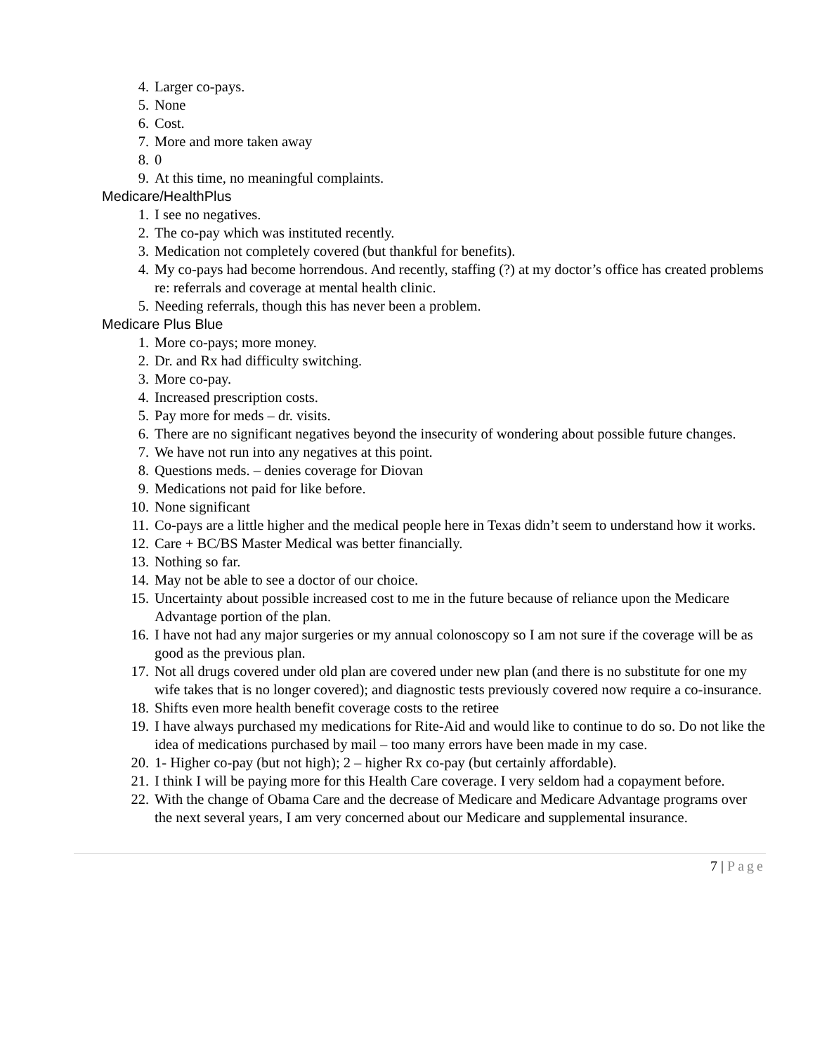4. Larger co-pays.
5. None
6. Cost.
7. More and more taken away
8. 0
9. At this time, no meaningful complaints.
Medicare/HealthPlus
1. I see no negatives.
2. The co-pay which was instituted recently.
3. Medication not completely covered (but thankful for benefits).
4. My co-pays had become horrendous. And recently, staffing (?) at my doctor’s office has created problems re: referrals and coverage at mental health clinic.
5. Needing referrals, though this has never been a problem.
Medicare Plus Blue
1. More co-pays; more money.
2. Dr. and Rx had difficulty switching.
3. More co-pay.
4. Increased prescription costs.
5. Pay more for meds – dr. visits.
6. There are no significant negatives beyond the insecurity of wondering about possible future changes.
7. We have not run into any negatives at this point.
8. Questions meds. – denies coverage for Diovan
9. Medications not paid for like before.
10. None significant
11. Co-pays are a little higher and the medical people here in Texas didn’t seem to understand how it works.
12. Care + BC/BS Master Medical was better financially.
13. Nothing so far.
14. May not be able to see a doctor of our choice.
15. Uncertainty about possible increased cost to me in the future because of reliance upon the Medicare Advantage portion of the plan.
16. I have not had any major surgeries or my annual colonoscopy so I am not sure if the coverage will be as good as the previous plan.
17. Not all drugs covered under old plan are covered under new plan (and there is no substitute for one my wife takes that is no longer covered); and diagnostic tests previously covered now require a co-insurance.
18. Shifts even more health benefit coverage costs to the retiree
19. I have always purchased my medications for Rite-Aid and would like to continue to do so. Do not like the idea of medications purchased by mail – too many errors have been made in my case.
20. 1- Higher co-pay (but not high); 2 – higher Rx co-pay (but certainly affordable).
21. I think I will be paying more for this Health Care coverage. I very seldom had a copayment before.
22. With the change of Obama Care and the decrease of Medicare and Medicare Advantage programs over the next several years, I am very concerned about our Medicare and supplemental insurance.
7 | Page